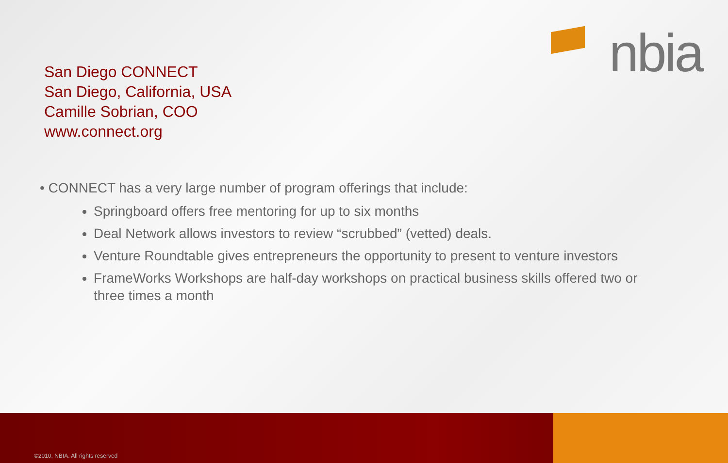nbia
San Diego CONNECT
San Diego, California, USA
Camille Sobrian, COO
www.connect.org
• CONNECT has a very large number of program offerings that include:
Springboard offers free mentoring for up to six months
Deal Network allows investors to review “scrubbed” (vetted) deals.
Venture Roundtable gives entrepreneurs the opportunity to present to venture investors
FrameWorks Workshops are half-day workshops on practical business skills offered two or three times a month
©2010, NBIA. All rights reserved